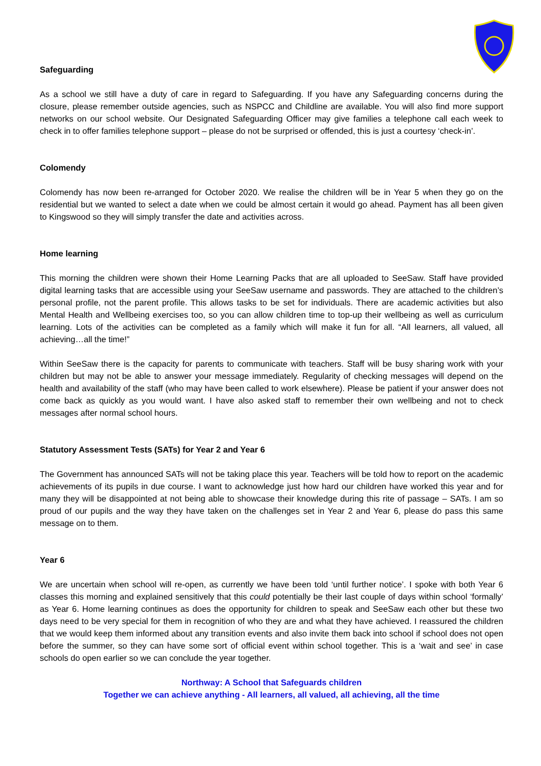Safeguarding
As a school we still have a duty of care in regard to Safeguarding. If you have any Safeguarding concerns during the closure, please remember outside agencies, such as NSPCC and Childline are available. You will also find more support networks on our school website. Our Designated Safeguarding Officer may give families a telephone call each week to check in to offer families telephone support – please do not be surprised or offended, this is just a courtesy ‘check-in’.
Colomendy
Colomendy has now been re-arranged for October 2020. We realise the children will be in Year 5 when they go on the residential but we wanted to select a date when we could be almost certain it would go ahead. Payment has all been given to Kingswood so they will simply transfer the date and activities across.
Home learning
This morning the children were shown their Home Learning Packs that are all uploaded to SeeSaw. Staff have provided digital learning tasks that are accessible using your SeeSaw username and passwords. They are attached to the children’s personal profile, not the parent profile. This allows tasks to be set for individuals. There are academic activities but also Mental Health and Wellbeing exercises too, so you can allow children time to top-up their wellbeing as well as curriculum learning. Lots of the activities can be completed as a family which will make it fun for all. “All learners, all valued, all achieving…all the time!”
Within SeeSaw there is the capacity for parents to communicate with teachers. Staff will be busy sharing work with your children but may not be able to answer your message immediately. Regularity of checking messages will depend on the health and availability of the staff (who may have been called to work elsewhere). Please be patient if your answer does not come back as quickly as you would want. I have also asked staff to remember their own wellbeing and not to check messages after normal school hours.
Statutory Assessment Tests (SATs) for Year 2 and Year 6
The Government has announced SATs will not be taking place this year. Teachers will be told how to report on the academic achievements of its pupils in due course. I want to acknowledge just how hard our children have worked this year and for many they will be disappointed at not being able to showcase their knowledge during this rite of passage – SATs. I am so proud of our pupils and the way they have taken on the challenges set in Year 2 and Year 6, please do pass this same message on to them.
Year 6
We are uncertain when school will re-open, as currently we have been told ‘until further notice’. I spoke with both Year 6 classes this morning and explained sensitively that this could potentially be their last couple of days within school ‘formally’ as Year 6. Home learning continues as does the opportunity for children to speak and SeeSaw each other but these two days need to be very special for them in recognition of who they are and what they have achieved. I reassured the children that we would keep them informed about any transition events and also invite them back into school if school does not open before the summer, so they can have some sort of official event within school together. This is a ‘wait and see’ in case schools do open earlier so we can conclude the year together.
Northway: A School that Safeguards children
Together we can achieve anything - All learners, all valued, all achieving, all the time